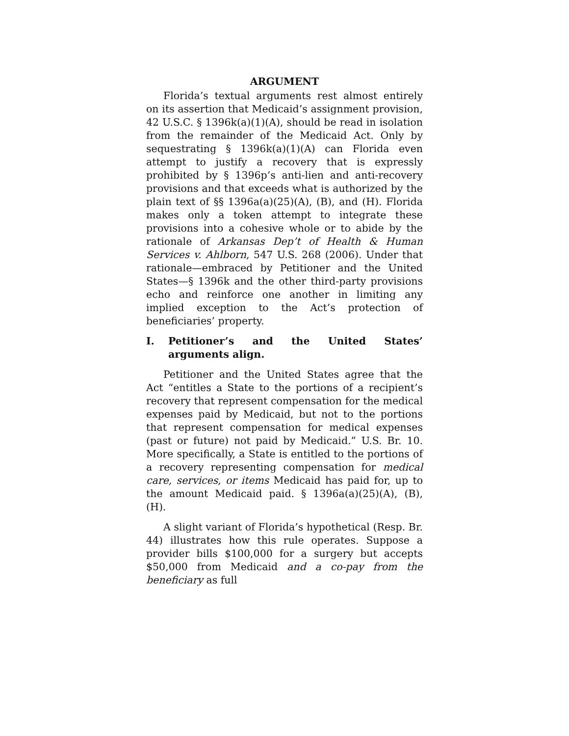ARGUMENT
Florida’s textual arguments rest almost entirely on its assertion that Medicaid’s assignment provision, 42 U.S.C. § 1396k(a)(1)(A), should be read in isolation from the remainder of the Medicaid Act. Only by sequestrating § 1396k(a)(1)(A) can Florida even attempt to justify a recovery that is expressly prohibited by § 1396p’s anti-lien and anti-recovery provisions and that exceeds what is authorized by the plain text of §§ 1396a(a)(25)(A), (B), and (H). Florida makes only a token attempt to integrate these provisions into a cohesive whole or to abide by the rationale of Arkansas Dep’t of Health & Human Services v. Ahlborn, 547 U.S. 268 (2006). Under that rationale—embraced by Petitioner and the United States—§ 1396k and the other third-party provisions echo and reinforce one another in limiting any implied exception to the Act’s protection of beneficiaries’ property.
I. Petitioner’s and the United States’ arguments align.
Petitioner and the United States agree that the Act “entitles a State to the portions of a recipient’s recovery that represent compensation for the medical expenses paid by Medicaid, but not to the portions that represent compensation for medical expenses (past or future) not paid by Medicaid.” U.S. Br. 10. More specifically, a State is entitled to the portions of a recovery representing compensation for medical care, services, or items Medicaid has paid for, up to the amount Medicaid paid. § 1396a(a)(25)(A), (B), (H).
A slight variant of Florida’s hypothetical (Resp. Br. 44) illustrates how this rule operates. Suppose a provider bills $100,000 for a surgery but accepts $50,000 from Medicaid and a co-pay from the beneficiary as full